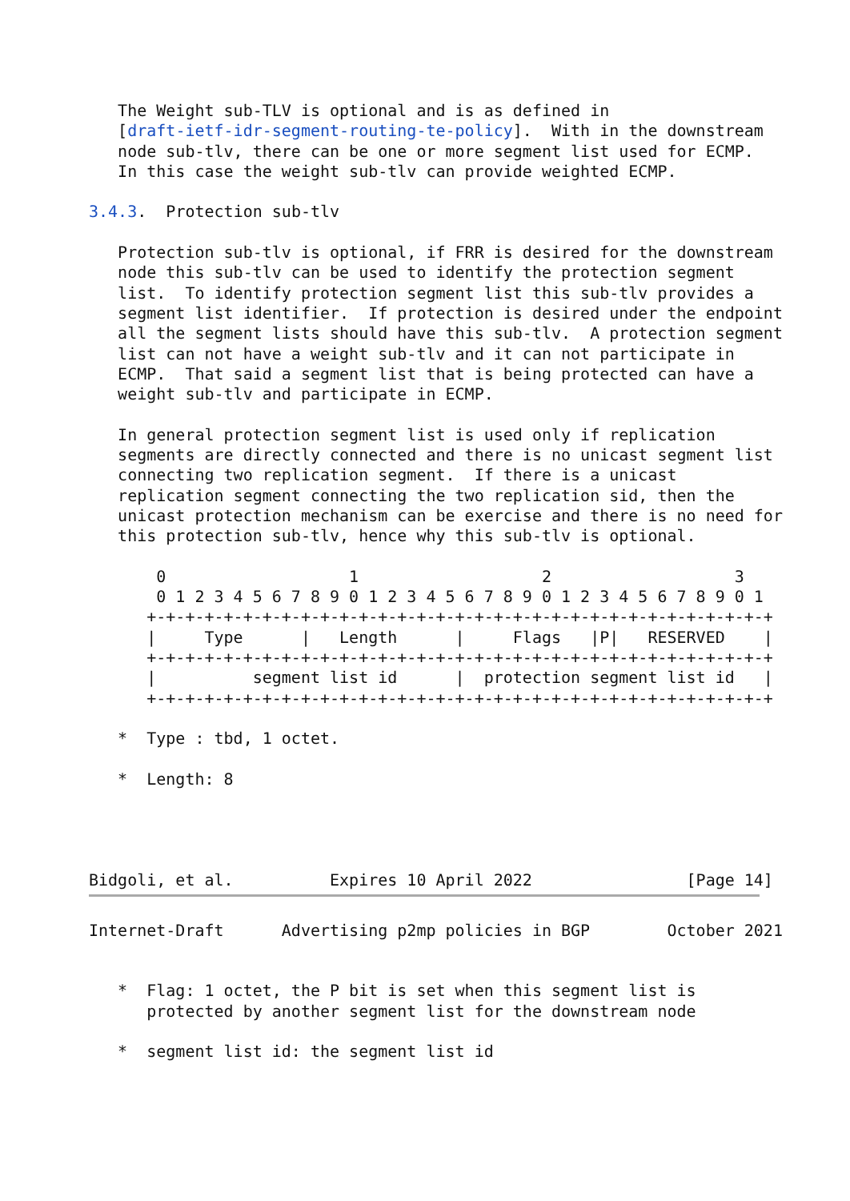The Weight sub-TLV is optional and is as defined in
   [draft-ietf-idr-segment-routing-te-policy].  With in the downstream
   node sub-tlv, there can be one or more segment list used for ECMP.
   In this case the weight sub-tlv can provide weighted ECMP.

3.4.3.  Protection sub-tlv

   Protection sub-tlv is optional, if FRR is desired for the downstream
   node this sub-tlv can be used to identify the protection segment
   list.  To identify protection segment list this sub-tlv provides a
   segment list identifier.  If protection is desired under the endpoint
   all the segment lists should have this sub-tlv.  A protection segment
   list can not have a weight sub-tlv and it can not participate in
   ECMP.  That said a segment list that is being protected can have a
   weight sub-tlv and participate in ECMP.

   In general protection segment list is used only if replication
   segments are directly connected and there is no unicast segment list
   connecting two replication segment.  If there is a unicast
   replication segment connecting the two replication sid, then the
   unicast protection mechanism can be exercise and there is no need for
   this protection sub-tlv, hence why this sub-tlv is optional.

       0                   1                   2                   3
       0 1 2 3 4 5 6 7 8 9 0 1 2 3 4 5 6 7 8 9 0 1 2 3 4 5 6 7 8 9 0 1
      +-+-+-+-+-+-+-+-+-+-+-+-+-+-+-+-+-+-+-+-+-+-+-+-+-+-+-+-+-+-+-+-+
      |     Type      |   Length      |     Flags   |P|   RESERVED    |
      +-+-+-+-+-+-+-+-+-+-+-+-+-+-+-+-+-+-+-+-+-+-+-+-+-+-+-+-+-+-+-+-+
      |          segment list id      |  protection segment list id   |
      +-+-+-+-+-+-+-+-+-+-+-+-+-+-+-+-+-+-+-+-+-+-+-+-+-+-+-+-+-+-+-+-+

   *  Type : tbd, 1 octet.

   *  Length: 8




Bidgoli, et al.          Expires 10 April 2022                [Page 14]
Internet-Draft      Advertising p2mp policies in BGP        October 2021


   *  Flag: 1 octet, the P bit is set when this segment list is
      protected by another segment list for the downstream node

   *  segment list id: the segment list id